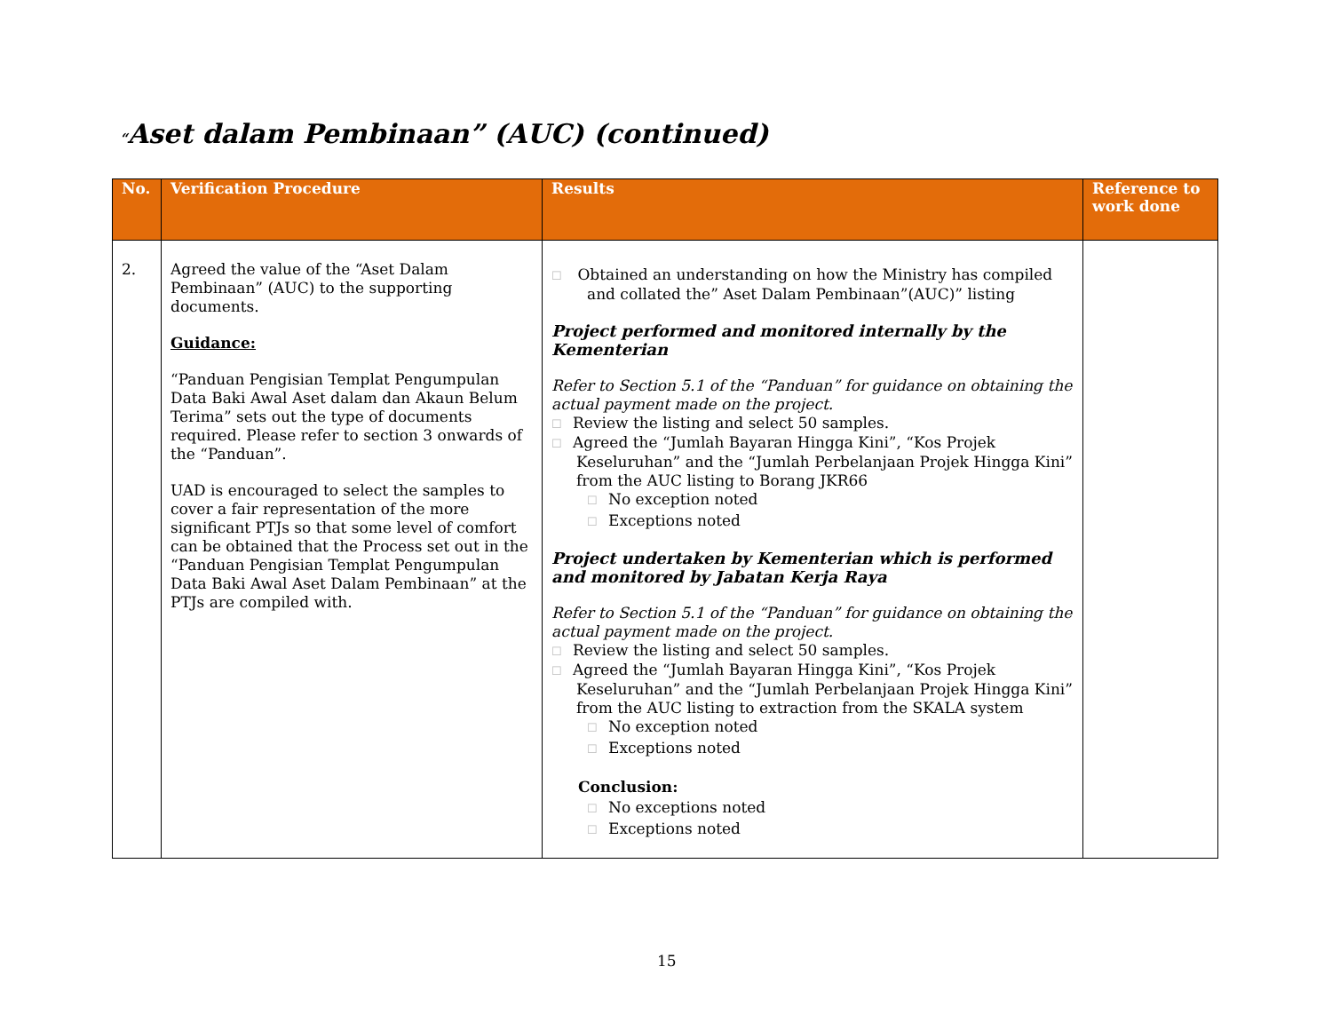“Aset dalam Pembinaan” (AUC) (continued)
| No. | Verification Procedure | Results | Reference to work done |
| --- | --- | --- | --- |
| 2. | Agreed the value of the “Aset Dalam Pembinaan” (AUC) to the supporting documents. Guidance: “Panduan Pengisian Templat Pengumpulan Data Baki Awal Aset dalam dan Akaun Belum Terima” sets out the type of documents required. Please refer to section 3 onwards of the “Panduan”. UAD is encouraged to select the samples to cover a fair representation of the more significant PTJs so that some level of comfort can be obtained that the Process set out in the “Panduan Pengisian Templat Pengumpulan Data Baki Awal Aset Dalam Pembinaan” at the PTJs are compiled with. | ☐ Obtained an understanding on how the Ministry has compiled and collated the” Aset Dalam Pembinaan”(AUC)” listing Project performed and monitored internally by the Kementerian Refer to Section 5.1 of the “Panduan” for guidance on obtaining the actual payment made on the project. ☐ Review the listing and select 50 samples. ☐ Agreed the “Jumlah Bayaran Hingga Kini”, “Kos Projek Keseluruhan” and the “Jumlah Perbelanjaan Projek Hingga Kini” from the AUC listing to Borang JKR66 ☐ No exception noted ☐ Exceptions noted Project undertaken by Kementerian which is performed and monitored by Jabatan Kerja Raya Refer to Section 5.1 of the “Panduan” for guidance on obtaining the actual payment made on the project. ☐ Review the listing and select 50 samples. ☐ Agreed the “Jumlah Bayaran Hingga Kini”, “Kos Projek Keseluruhan” and the “Jumlah Perbelanjaan Projek Hingga Kini” from the AUC listing to extraction from the SKALA system ☐ No exception noted ☐ Exceptions noted Conclusion: ☐ No exceptions noted ☐ Exceptions noted | |
15